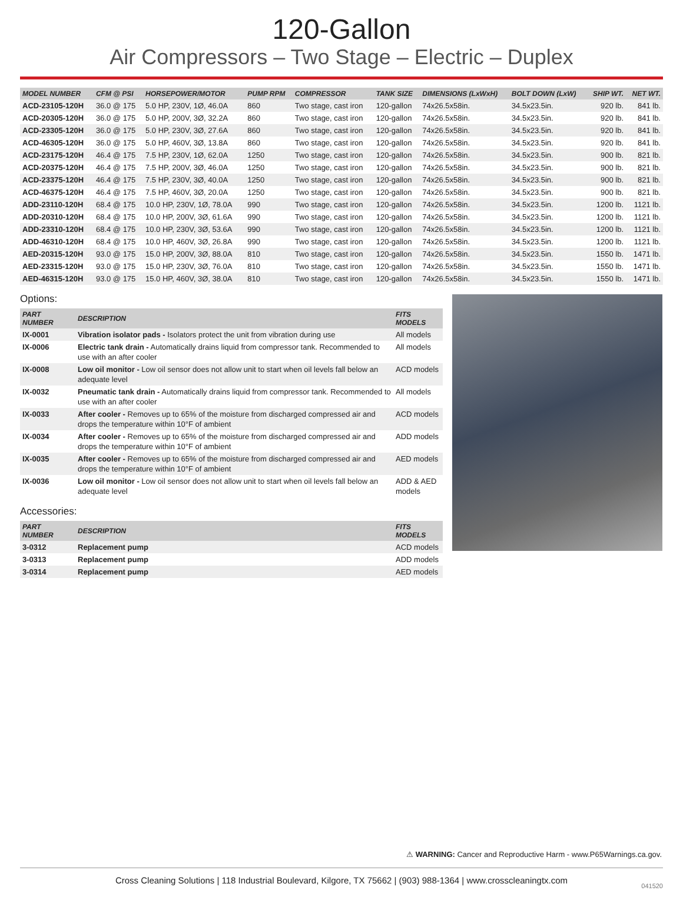120-Gallon
Air Compressors – Two Stage – Electric – Duplex
| MODEL NUMBER | CFM @ PSI | HORSEPOWER/MOTOR | PUMP RPM | COMPRESSOR | TANK SIZE | DIMENSIONS (LxWxH) | BOLT DOWN (LxW) | SHIP WT. | NET WT. |
| --- | --- | --- | --- | --- | --- | --- | --- | --- | --- |
| ACD-23105-120H | 36.0 @ 175 | 5.0 HP, 230V, 1Ø, 46.0A | 860 | Two stage, cast iron | 120-gallon | 74x26.5x58in. | 34.5x23.5in. | 920 lb. | 841 lb. |
| ACD-20305-120H | 36.0 @ 175 | 5.0 HP, 200V, 3Ø, 32.2A | 860 | Two stage, cast iron | 120-gallon | 74x26.5x58in. | 34.5x23.5in. | 920 lb. | 841 lb. |
| ACD-23305-120H | 36.0 @ 175 | 5.0 HP, 230V, 3Ø, 27.6A | 860 | Two stage, cast iron | 120-gallon | 74x26.5x58in. | 34.5x23.5in. | 920 lb. | 841 lb. |
| ACD-46305-120H | 36.0 @ 175 | 5.0 HP, 460V, 3Ø, 13.8A | 860 | Two stage, cast iron | 120-gallon | 74x26.5x58in. | 34.5x23.5in. | 920 lb. | 841 lb. |
| ACD-23175-120H | 46.4 @ 175 | 7.5 HP, 230V, 1Ø, 62.0A | 1250 | Two stage, cast iron | 120-gallon | 74x26.5x58in. | 34.5x23.5in. | 900 lb. | 821 lb. |
| ACD-20375-120H | 46.4 @ 175 | 7.5 HP, 200V, 3Ø, 46.0A | 1250 | Two stage, cast iron | 120-gallon | 74x26.5x58in. | 34.5x23.5in. | 900 lb. | 821 lb. |
| ACD-23375-120H | 46.4 @ 175 | 7.5 HP, 230V, 3Ø, 40.0A | 1250 | Two stage, cast iron | 120-gallon | 74x26.5x58in. | 34.5x23.5in. | 900 lb. | 821 lb. |
| ACD-46375-120H | 46.4 @ 175 | 7.5 HP, 460V, 3Ø, 20.0A | 1250 | Two stage, cast iron | 120-gallon | 74x26.5x58in. | 34.5x23.5in. | 900 lb. | 821 lb. |
| ADD-23110-120H | 68.4 @ 175 | 10.0 HP, 230V, 1Ø, 78.0A | 990 | Two stage, cast iron | 120-gallon | 74x26.5x58in. | 34.5x23.5in. | 1200 lb. | 1121 lb. |
| ADD-20310-120H | 68.4 @ 175 | 10.0 HP, 200V, 3Ø, 61.6A | 990 | Two stage, cast iron | 120-gallon | 74x26.5x58in. | 34.5x23.5in. | 1200 lb. | 1121 lb. |
| ADD-23310-120H | 68.4 @ 175 | 10.0 HP, 230V, 3Ø, 53.6A | 990 | Two stage, cast iron | 120-gallon | 74x26.5x58in. | 34.5x23.5in. | 1200 lb. | 1121 lb. |
| ADD-46310-120H | 68.4 @ 175 | 10.0 HP, 460V, 3Ø, 26.8A | 990 | Two stage, cast iron | 120-gallon | 74x26.5x58in. | 34.5x23.5in. | 1200 lb. | 1121 lb. |
| AED-20315-120H | 93.0 @ 175 | 15.0 HP, 200V, 3Ø, 88.0A | 810 | Two stage, cast iron | 120-gallon | 74x26.5x58in. | 34.5x23.5in. | 1550 lb. | 1471 lb. |
| AED-23315-120H | 93.0 @ 175 | 15.0 HP, 230V, 3Ø, 76.0A | 810 | Two stage, cast iron | 120-gallon | 74x26.5x58in. | 34.5x23.5in. | 1550 lb. | 1471 lb. |
| AED-46315-120H | 93.0 @ 175 | 15.0 HP, 460V, 3Ø, 38.0A | 810 | Two stage, cast iron | 120-gallon | 74x26.5x58in. | 34.5x23.5in. | 1550 lb. | 1471 lb. |
Options:
| PART NUMBER | DESCRIPTION | FITS MODELS |
| --- | --- | --- |
| IX-0001 | Vibration isolator pads - Isolators protect the unit from vibration during use | All models |
| IX-0006 | Electric tank drain - Automatically drains liquid from compressor tank. Recommended to use with an after cooler | All models |
| IX-0008 | Low oil monitor - Low oil sensor does not allow unit to start when oil levels fall below an adequate level | ACD models |
| IX-0032 | Pneumatic tank drain - Automatically drains liquid from compressor tank. Recommended to use with an after cooler | All models |
| IX-0033 | After cooler - Removes up to 65% of the moisture from discharged compressed air and drops the temperature within 10°F of ambient | ACD models |
| IX-0034 | After cooler - Removes up to 65% of the moisture from discharged compressed air and drops the temperature within 10°F of ambient | ADD models |
| IX-0035 | After cooler - Removes up to 65% of the moisture from discharged compressed air and drops the temperature within 10°F of ambient | AED models |
| IX-0036 | Low oil monitor - Low oil sensor does not allow unit to start when oil levels fall below an adequate level | ADD & AED models |
Accessories:
| PART NUMBER | DESCRIPTION | FITS MODELS |
| --- | --- | --- |
| 3-0312 | Replacement pump | ACD models |
| 3-0313 | Replacement pump | ADD models |
| 3-0314 | Replacement pump | AED models |
⚠ WARNING: Cancer and Reproductive Harm - www.P65Warnings.ca.gov.
Cross Cleaning Solutions | 118 Industrial Boulevard, Kilgore, TX 75662 | (903) 988-1364 | www.crosscleaningtx.com
041520